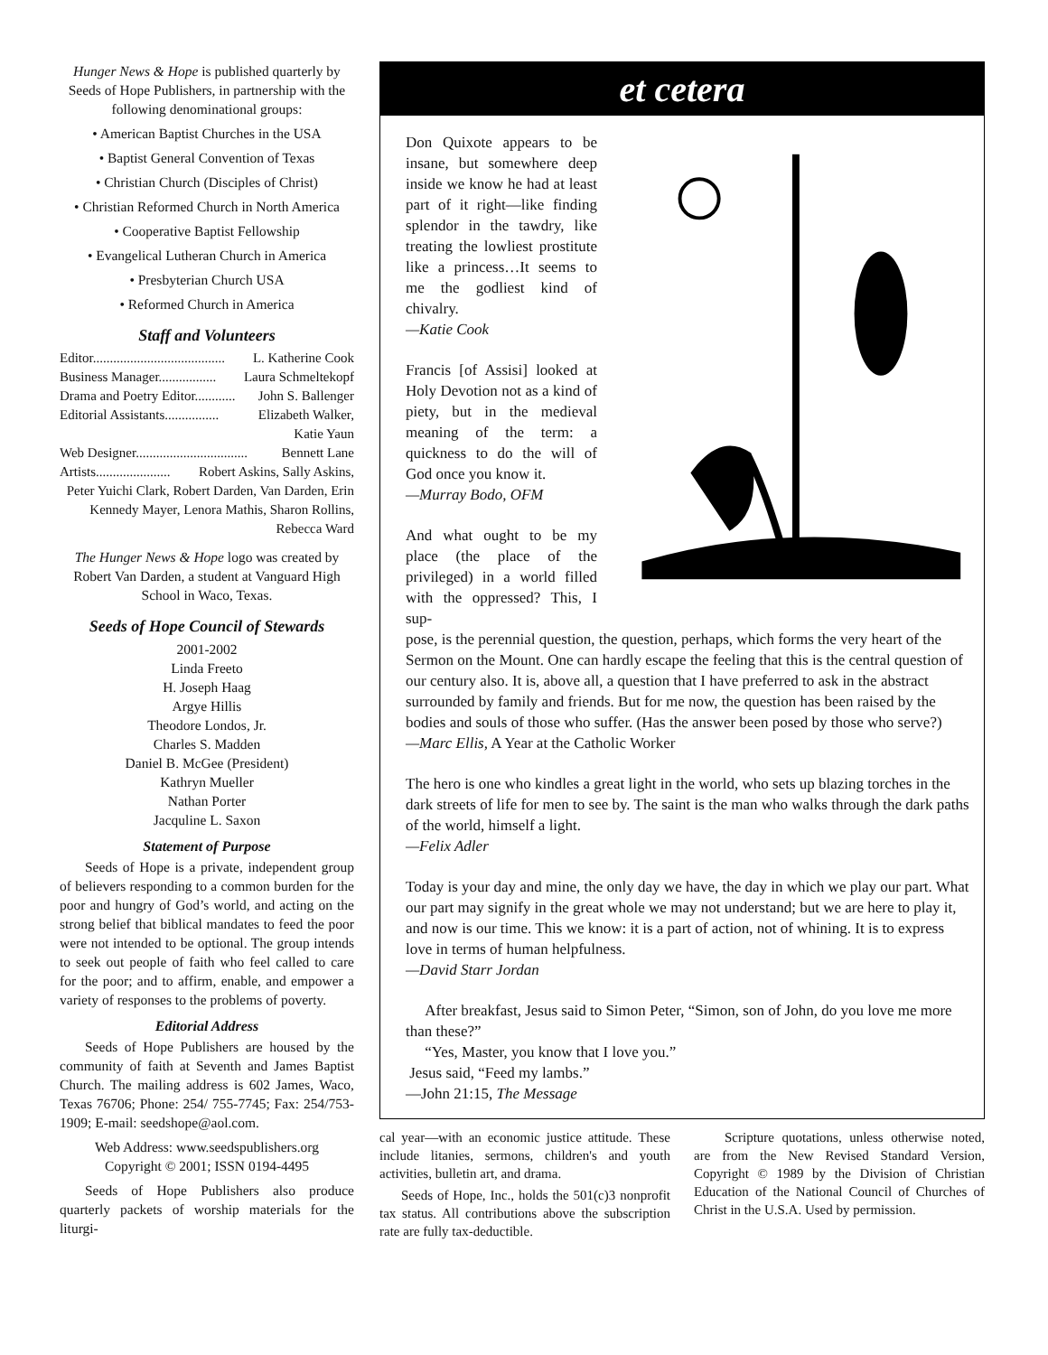Hunger News & Hope is published quarterly by Seeds of Hope Publishers, in partnership with the following denominational groups:
• American Baptist Churches in the USA
• Baptist General Convention of Texas
• Christian Church (Disciples of Christ)
• Christian Reformed Church in North America
• Cooperative Baptist Fellowship
• Evangelical Lutheran Church in America
• Presbyterian Church USA
• Reformed Church in America
Staff and Volunteers
Editor....................................... L. Katherine Cook
Business Manager................. Laura Schmeltekopf
Drama and Poetry Editor............ John S. Ballenger
Editorial Assistants................ Elizabeth Walker,
Katie Yaun
Web Designer................................. Bennett Lane
Artists...................... Robert Askins, Sally Askins,
Peter Yuichi Clark, Robert Darden, Van Darden, Erin Kennedy Mayer, Lenora Mathis, Sharon Rollins, Rebecca Ward
The Hunger News & Hope logo was created by Robert Van Darden, a student at Vanguard High School in Waco, Texas.
Seeds of Hope Council of Stewards
2001-2002
Linda Freeto
H. Joseph Haag
Argye Hillis
Theodore Londos, Jr.
Charles S. Madden
Daniel B. McGee (President)
Kathryn Mueller
Nathan Porter
Jacquline L. Saxon
Statement of Purpose
Seeds of Hope is a private, independent group of believers responding to a common burden for the poor and hungry of God’s world, and acting on the strong belief that biblical mandates to feed the poor were not intended to be optional. The group intends to seek out people of faith who feel called to care for the poor; and to affirm, enable, and empower a variety of responses to the problems of poverty.
Editorial Address
Seeds of Hope Publishers are housed by the community of faith at Seventh and James Baptist Church. The mailing address is 602 James, Waco, Texas 76706; Phone: 254/ 755-7745; Fax: 254/753-1909; E-mail: seedshope@aol.com.
Web Address: www.seedspublishers.org
Copyright © 2001; ISSN 0194-4495
Seeds of Hope Publishers also produce quarterly packets of worship materials for the liturgi-
et cetera
Don Quixote appears to be insane, but somewhere deep inside we know he had at least part of it right—like finding splendor in the tawdry, like treating the lowliest prostitute like a princess…It seems to me the godliest kind of chivalry.
—Katie Cook
Francis [of Assisi] looked at Holy Devotion not as a kind of piety, but in the medieval meaning of the term: a quickness to do the will of God once you know it.
—Murray Bodo, OFM
And what ought to be my place (the place of the privileged) in a world filled with the oppressed? This, I sup-
pose, is the perennial question, the question, perhaps, which forms the very heart of the Sermon on the Mount. One can hardly escape the feeling that this is the central question of our century also. It is, above all, a question that I have preferred to ask in the abstract surrounded by family and friends. But for me now, the question has been raised by the bodies and souls of those who suffer. (Has the answer been posed by those who serve?)
—Marc Ellis, A Year at the Catholic Worker
The hero is one who kindles a great light in the world, who sets up blazing torches in the dark streets of life for men to see by. The saint is the man who walks through the dark paths of the world, himself a light.
—Felix Adler
Today is your day and mine, the only day we have, the day in which we play our part. What our part may signify in the great whole we may not understand; but we are here to play it, and now is our time. This we know: it is a part of action, not of whining. It is to express love in terms of human helpfulness.
—David Starr Jordan
After breakfast, Jesus said to Simon Peter, “Simon, son of John, do you love me more than these?”
“Yes, Master, you know that I love you.”
Jesus said, “Feed my lambs.”
—John 21:15, The Message
cal year—with an economic justice attitude. These include litanies, sermons, children's and youth activities, bulletin art, and drama.
Seeds of Hope, Inc., holds the 501(c)3 nonprofit tax status. All contributions above the subscription rate are fully tax-deductible.
Scripture quotations, unless otherwise noted, are from the New Revised Standard Version, Copyright © 1989 by the Division of Christian Education of the National Council of Churches of Christ in the U.S.A. Used by permission.